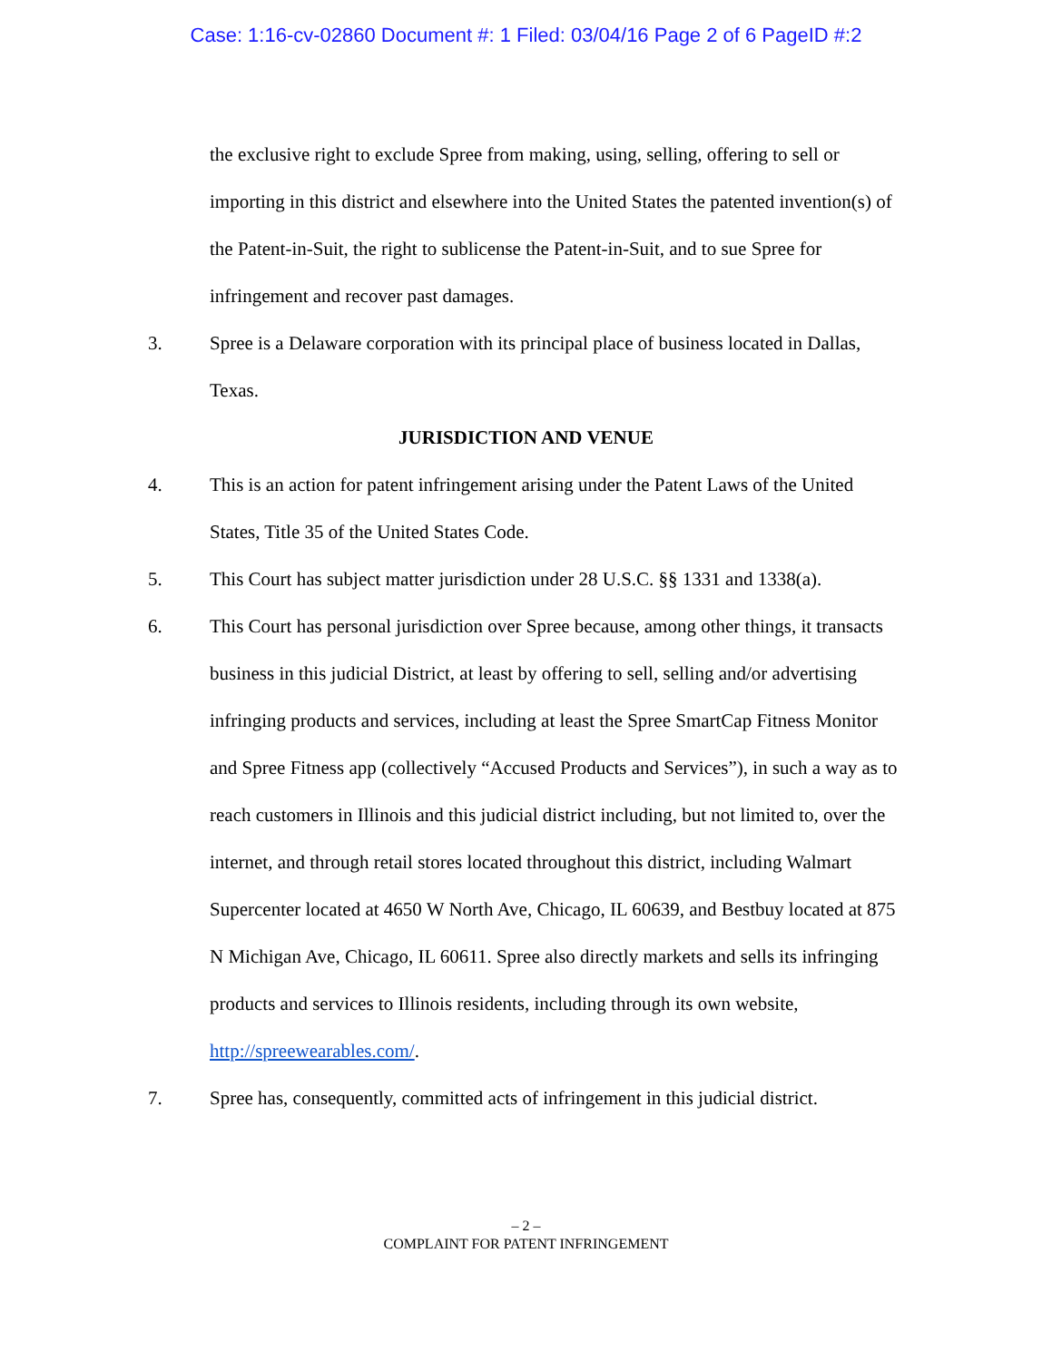Case: 1:16-cv-02860 Document #: 1 Filed: 03/04/16 Page 2 of 6 PageID #:2
the exclusive right to exclude Spree from making, using, selling, offering to sell or importing in this district and elsewhere into the United States the patented invention(s) of the Patent-in-Suit, the right to sublicense the Patent-in-Suit, and to sue Spree for infringement and recover past damages.
3. Spree is a Delaware corporation with its principal place of business located in Dallas, Texas.
JURISDICTION AND VENUE
4. This is an action for patent infringement arising under the Patent Laws of the United States, Title 35 of the United States Code.
5. This Court has subject matter jurisdiction under 28 U.S.C. §§ 1331 and 1338(a).
6. This Court has personal jurisdiction over Spree because, among other things, it transacts business in this judicial District, at least by offering to sell, selling and/or advertising infringing products and services, including at least the Spree SmartCap Fitness Monitor and Spree Fitness app (collectively “Accused Products and Services”), in such a way as to reach customers in Illinois and this judicial district including, but not limited to, over the internet, and through retail stores located throughout this district, including Walmart Supercenter located at 4650 W North Ave, Chicago, IL 60639, and Bestbuy located at 875 N Michigan Ave, Chicago, IL 60611. Spree also directly markets and sells its infringing products and services to Illinois residents, including through its own website, http://spreewearables.com/.
7. Spree has, consequently, committed acts of infringement in this judicial district.
– 2 –
COMPLAINT FOR PATENT INFRINGEMENT